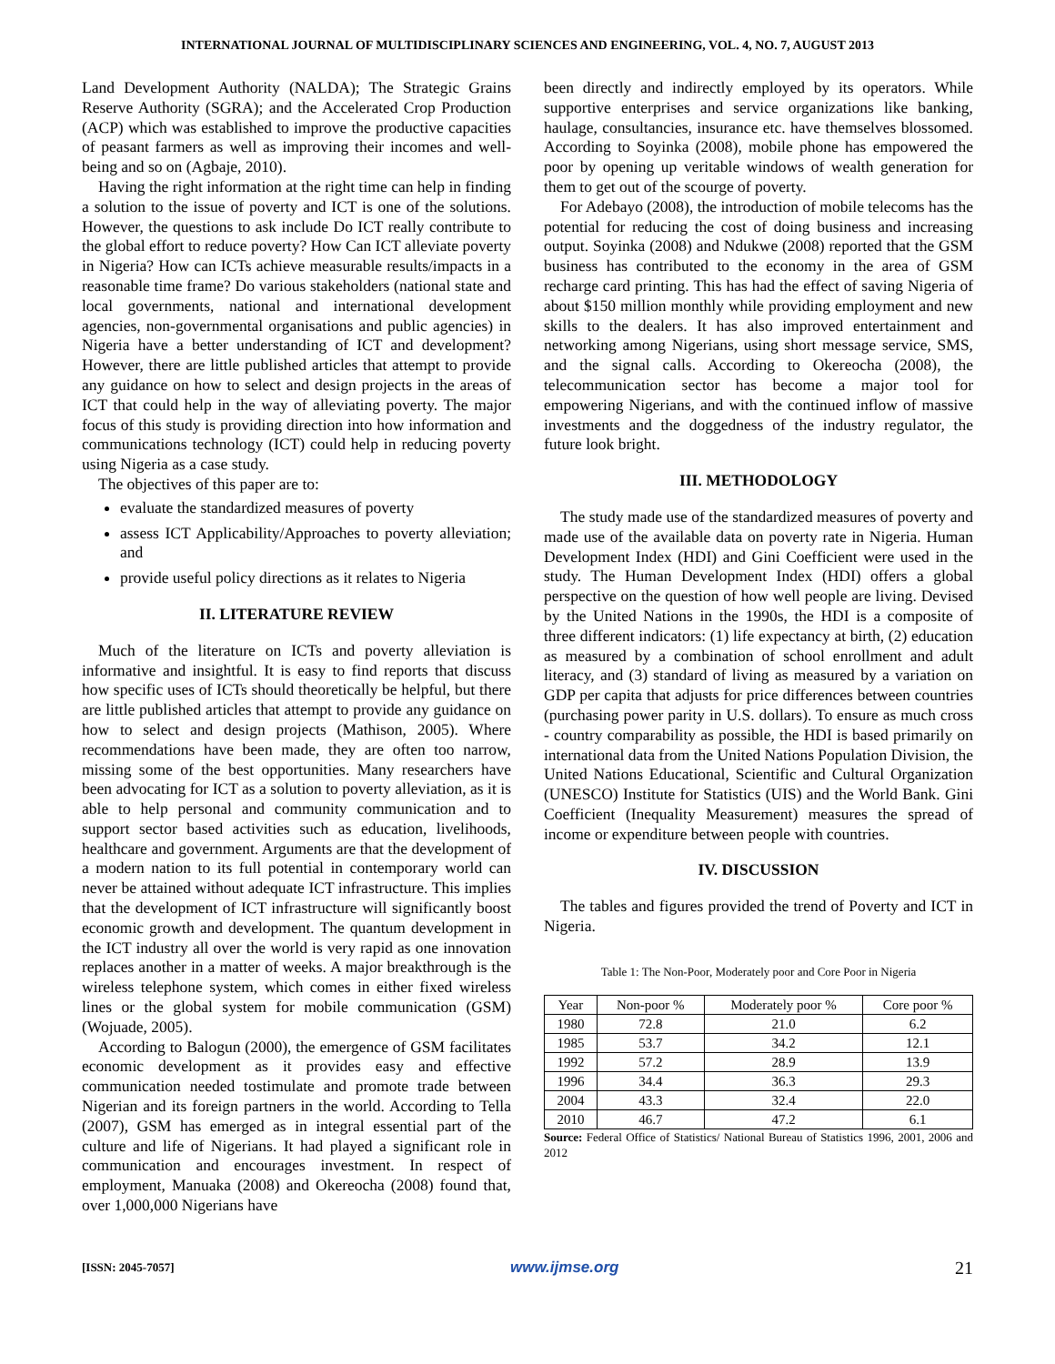INTERNATIONAL JOURNAL OF MULTIDISCIPLINARY SCIENCES AND ENGINEERING, VOL. 4, NO. 7, AUGUST 2013
Land Development Authority (NALDA); The Strategic Grains Reserve Authority (SGRA); and the Accelerated Crop Production (ACP) which was established to improve the productive capacities of peasant farmers as well as improving their incomes and well-being and so on (Agbaje, 2010).
Having the right information at the right time can help in finding a solution to the issue of poverty and ICT is one of the solutions. However, the questions to ask include Do ICT really contribute to the global effort to reduce poverty? How Can ICT alleviate poverty in Nigeria? How can ICTs achieve measurable results/impacts in a reasonable time frame? Do various stakeholders (national state and local governments, national and international development agencies, non-governmental organisations and public agencies) in Nigeria have a better understanding of ICT and development? However, there are little published articles that attempt to provide any guidance on how to select and design projects in the areas of ICT that could help in the way of alleviating poverty. The major focus of this study is providing direction into how information and communications technology (ICT) could help in reducing poverty using Nigeria as a case study.
The objectives of this paper are to:
evaluate the standardized measures of poverty
assess ICT Applicability/Approaches to poverty alleviation; and
provide useful policy directions as it relates to Nigeria
II. LITERATURE REVIEW
Much of the literature on ICTs and poverty alleviation is informative and insightful. It is easy to find reports that discuss how specific uses of ICTs should theoretically be helpful, but there are little published articles that attempt to provide any guidance on how to select and design projects (Mathison, 2005). Where recommendations have been made, they are often too narrow, missing some of the best opportunities. Many researchers have been advocating for ICT as a solution to poverty alleviation, as it is able to help personal and community communication and to support sector based activities such as education, livelihoods, healthcare and government. Arguments are that the development of a modern nation to its full potential in contemporary world can never be attained without adequate ICT infrastructure. This implies that the development of ICT infrastructure will significantly boost economic growth and development. The quantum development in the ICT industry all over the world is very rapid as one innovation replaces another in a matter of weeks. A major breakthrough is the wireless telephone system, which comes in either fixed wireless lines or the global system for mobile communication (GSM) (Wojuade, 2005).
According to Balogun (2000), the emergence of GSM facilitates economic development as it provides easy and effective communication needed tostimulate and promote trade between Nigerian and its foreign partners in the world. According to Tella (2007), GSM has emerged as in integral essential part of the culture and life of Nigerians. It had played a significant role in communication and encourages investment. In respect of employment, Manuaka (2008) and Okereocha (2008) found that, over 1,000,000 Nigerians have
been directly and indirectly employed by its operators. While supportive enterprises and service organizations like banking, haulage, consultancies, insurance etc. have themselves blossomed. According to Soyinka (2008), mobile phone has empowered the poor by opening up veritable windows of wealth generation for them to get out of the scourge of poverty.
For Adebayo (2008), the introduction of mobile telecoms has the potential for reducing the cost of doing business and increasing output. Soyinka (2008) and Ndukwe (2008) reported that the GSM business has contributed to the economy in the area of GSM recharge card printing. This has had the effect of saving Nigeria of about $150 million monthly while providing employment and new skills to the dealers. It has also improved entertainment and networking among Nigerians, using short message service, SMS, and the signal calls. According to Okereocha (2008), the telecommunication sector has become a major tool for empowering Nigerians, and with the continued inflow of massive investments and the doggedness of the industry regulator, the future look bright.
III. METHODOLOGY
The study made use of the standardized measures of poverty and made use of the available data on poverty rate in Nigeria. Human Development Index (HDI) and Gini Coefficient were used in the study. The Human Development Index (HDI) offers a global perspective on the question of how well people are living. Devised by the United Nations in the 1990s, the HDI is a composite of three different indicators: (1) life expectancy at birth, (2) education as measured by a combination of school enrollment and adult literacy, and (3) standard of living as measured by a variation on GDP per capita that adjusts for price differences between countries (purchasing power parity in U.S. dollars). To ensure as much cross - country comparability as possible, the HDI is based primarily on international data from the United Nations Population Division, the United Nations Educational, Scientific and Cultural Organization (UNESCO) Institute for Statistics (UIS) and the World Bank. Gini Coefficient (Inequality Measurement) measures the spread of income or expenditure between people with countries.
IV. DISCUSSION
The tables and figures provided the trend of Poverty and ICT in Nigeria.
Table 1: The Non-Poor, Moderately poor and Core Poor in Nigeria
| Year | Non-poor % | Moderately poor % | Core poor % |
| --- | --- | --- | --- |
| 1980 | 72.8 | 21.0 | 6.2 |
| 1985 | 53.7 | 34.2 | 12.1 |
| 1992 | 57.2 | 28.9 | 13.9 |
| 1996 | 34.4 | 36.3 | 29.3 |
| 2004 | 43.3 | 32.4 | 22.0 |
| 2010 | 46.7 | 47.2 | 6.1 |
Source: Federal Office of Statistics/ National Bureau of Statistics 1996, 2001, 2006 and 2012
[ISSN: 2045-7057] www.ijmse.org 21